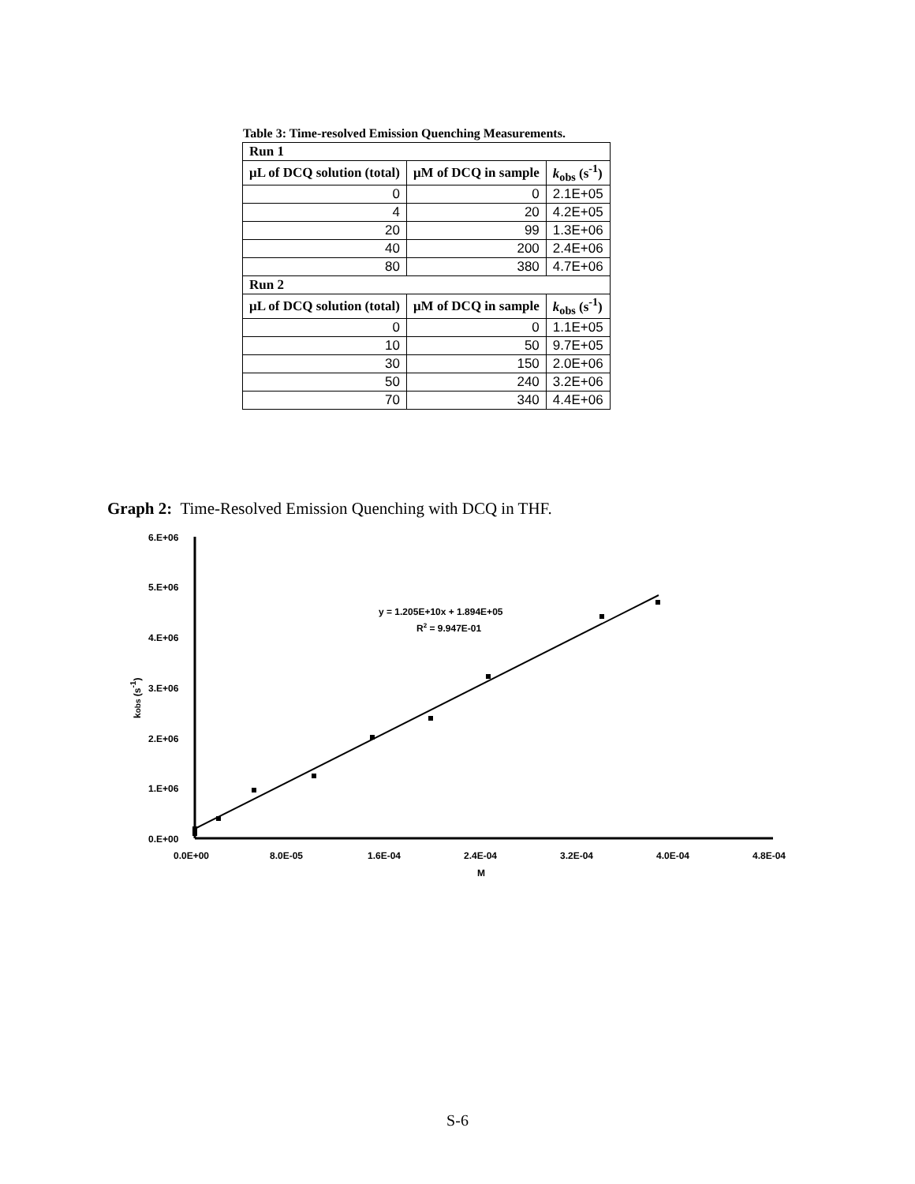Table 3: Time-resolved Emission Quenching Measurements.
| Run 1 | | |
| --- | --- | --- |
| μL of DCQ solution (total) | μM of DCQ in sample | k<sub>obs</sub> (s<sup>-1</sup>) |
| 0 | 0 | 2.1E+05 |
| 4 | 20 | 4.2E+05 |
| 20 | 99 | 1.3E+06 |
| 40 | 200 | 2.4E+06 |
| 80 | 380 | 4.7E+06 |
| Run 2 | | |
| μL of DCQ solution (total) | μM of DCQ in sample | k<sub>obs</sub> (s<sup>-1</sup>) |
| 0 | 0 | 1.1E+05 |
| 10 | 50 | 9.7E+05 |
| 30 | 150 | 2.0E+06 |
| 50 | 240 | 3.2E+06 |
| 70 | 340 | 4.4E+06 |
Graph 2: Time-Resolved Emission Quenching with DCQ in THF.
6.E+06
5.E+06
4.E+06
3.E+06
2.E+06
1.E+06
0.E+00
0.0E+00
8.0E-05
1.6E-04
2.4E-04
3.2E-04
4.0E-04
4.8E-04
M
kobs (s-1)
y = 1.205E+10x + 1.894E+05
R2 = 9.947E-01
S-6